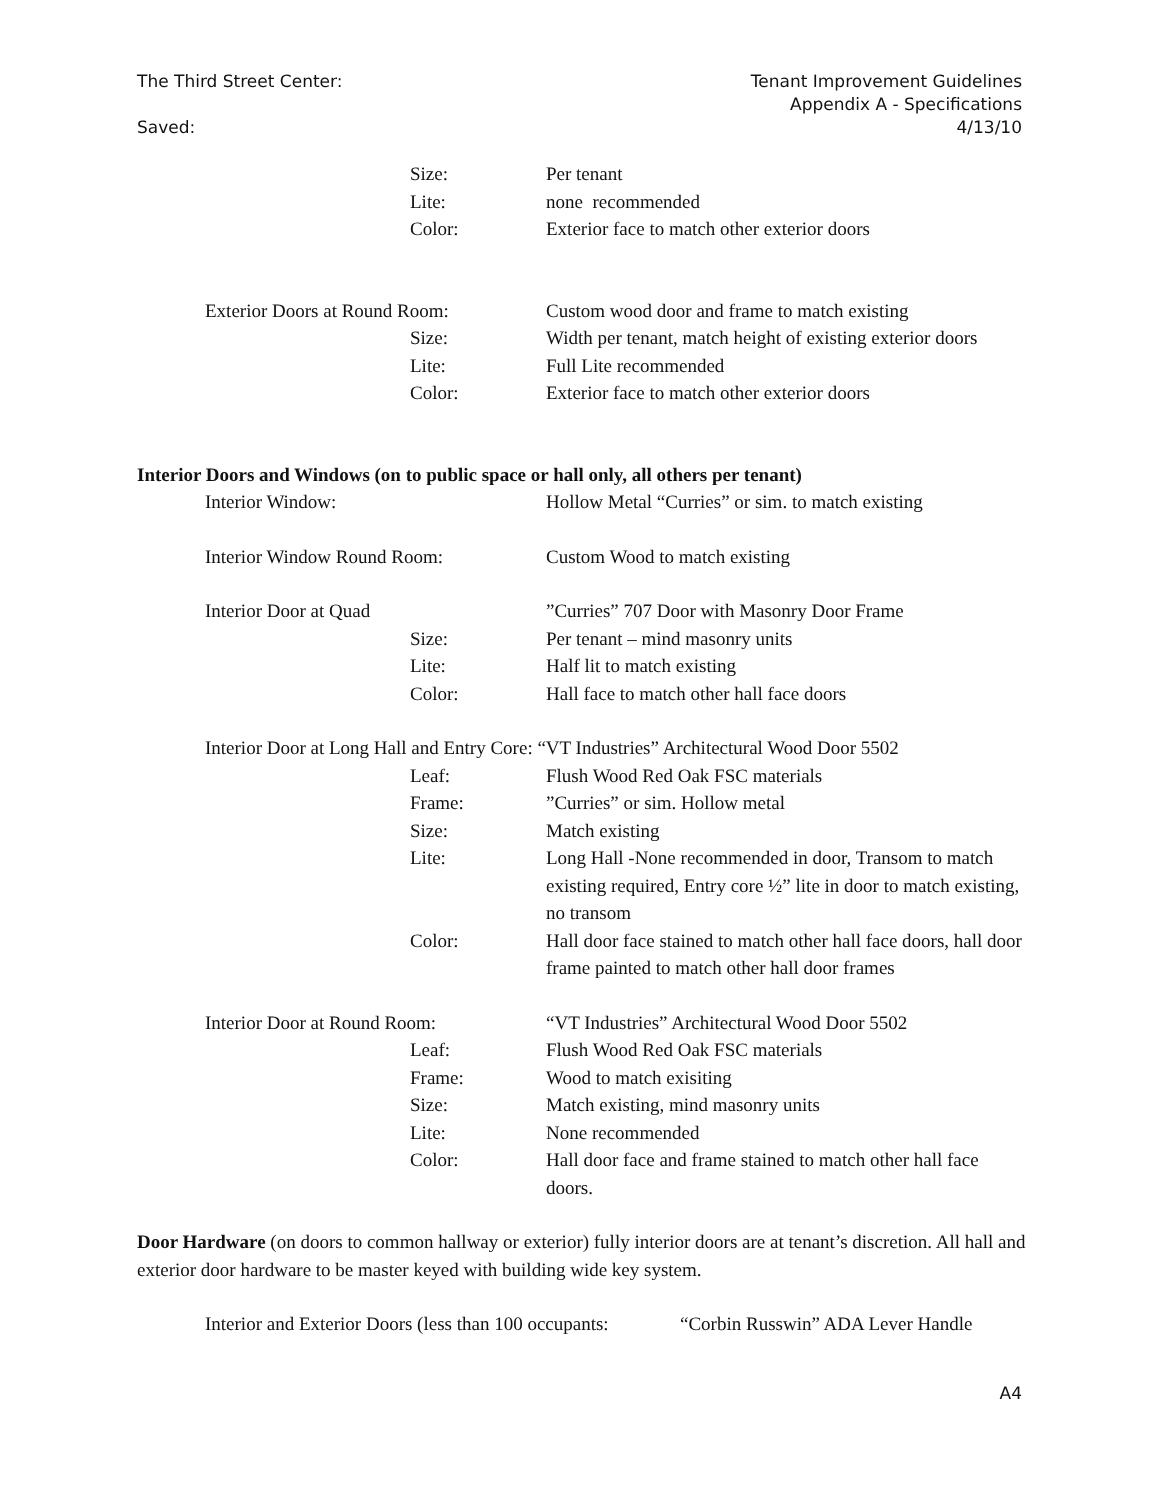Tenant Improvement Guidelines
Appendix A - Specifications
4/13/10
The Third Street Center:
Saved:
Size: Per tenant
Lite: none recommended
Color: Exterior face to match other exterior doors
Exterior Doors at Round Room: Custom wood door and frame to match existing
Size: Width per tenant, match height of existing exterior doors
Lite: Full Lite recommended
Color: Exterior face to match other exterior doors
Interior Doors and Windows (on to public space or hall only, all others per tenant)
Interior Window: Hollow Metal “Curries” or sim. to match existing
Interior Window Round Room: Custom Wood to match existing
Interior Door at Quad ”Curries” 707 Door with Masonry Door Frame
Size: Per tenant – mind masonry units
Lite: Half lit to match existing
Color: Hall face to match other hall face doors
Interior Door at Long Hall and Entry Core: “VT Industries” Architectural Wood Door 5502
Leaf: Flush Wood Red Oak FSC materials
Frame: ”Curries” or sim. Hollow metal
Size: Match existing
Lite: Long Hall -None recommended in door, Transom to match existing required, Entry core ½” lite in door to match existing, no transom
Color: Hall door face stained to match other hall face doors, hall door frame painted to match other hall door frames
Interior Door at Round Room: “VT Industries” Architectural Wood Door 5502
Leaf: Flush Wood Red Oak FSC materials
Frame: Wood to match exisiting
Size: Match existing, mind masonry units
Lite: None recommended
Color: Hall door face and frame stained to match other hall face doors.
Door Hardware (on doors to common hallway or exterior) fully interior doors are at tenant’s discretion. All hall and exterior door hardware to be master keyed with building wide key system.
Interior and Exterior Doors (less than 100 occupants:
“Corbin Russwin” ADA Lever Handle
A4